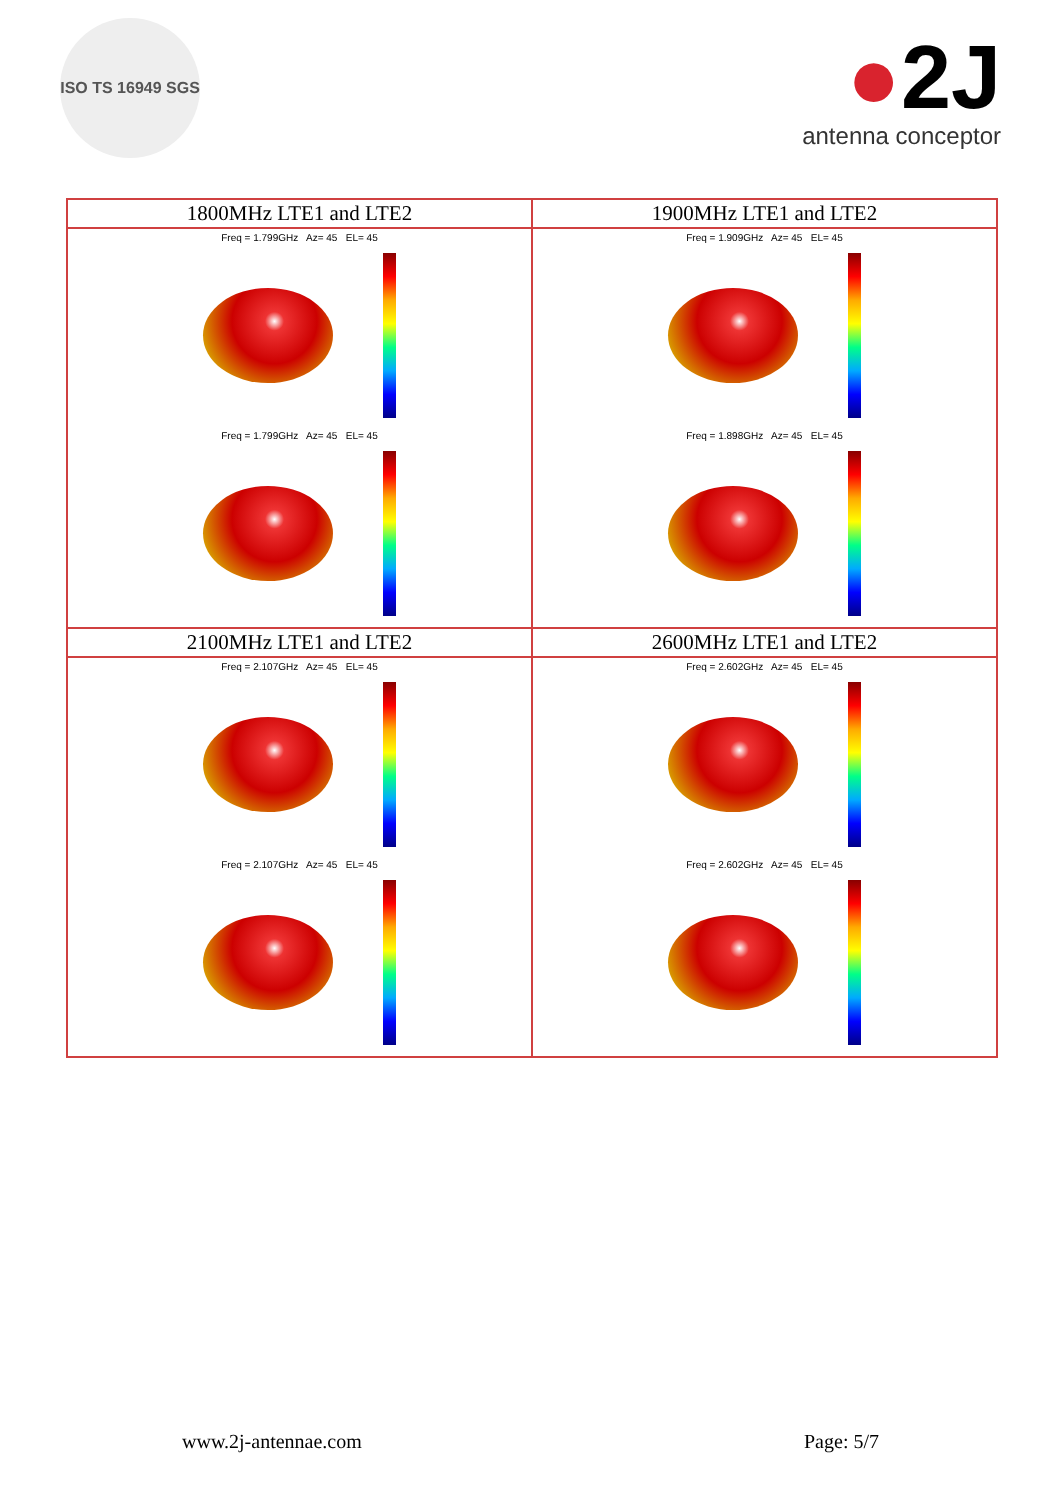ISO TS 16949 SGS
●2J
antenna conceptor
| 1800MHz LTE1 and LTE2 | 1900MHz LTE1 and LTE2 |
| Freq = 1.799GHz Az= 45 EL= 45 Freq = 1.799GHz Az= 45 EL= 45 | Freq = 1.909GHz Az= 45 EL= 45 Freq = 1.898GHz Az= 45 EL= 45 |
| 2100MHz LTE1 and LTE2 | 2600MHz LTE1 and LTE2 |
| Freq = 2.107GHz Az= 45 EL= 45 Freq = 2.107GHz Az= 45 EL= 45 | Freq = 2.602GHz Az= 45 EL= 45 Freq = 2.602GHz Az= 45 EL= 45 |
www.2j-antennae.com Page: 5/7